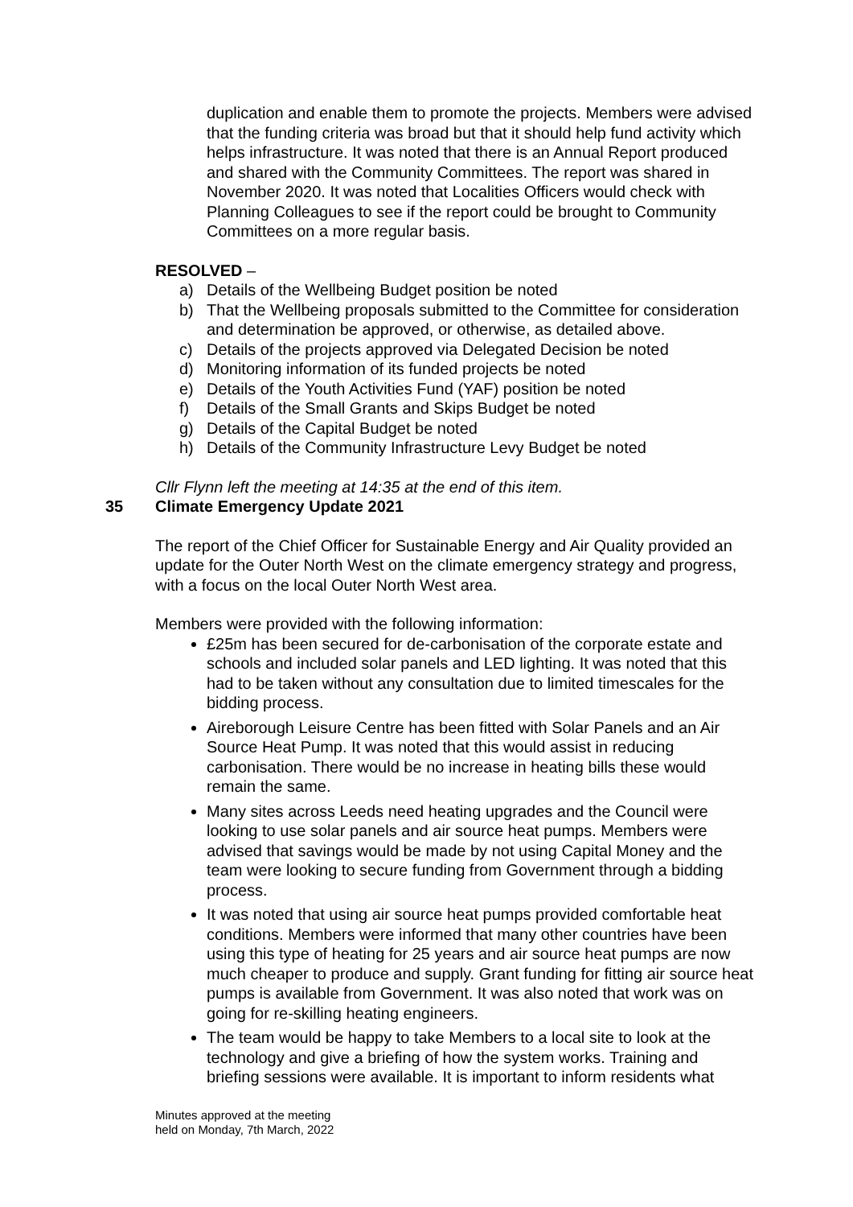duplication and enable them to promote the projects. Members were advised that the funding criteria was broad but that it should help fund activity which helps infrastructure. It was noted that there is an Annual Report produced and shared with the Community Committees. The report was shared in November 2020. It was noted that Localities Officers would check with Planning Colleagues to see if the report could be brought to Community Committees on a more regular basis.
RESOLVED –
a) Details of the Wellbeing Budget position be noted
b) That the Wellbeing proposals submitted to the Committee for consideration and determination be approved, or otherwise, as detailed above.
c) Details of the projects approved via Delegated Decision be noted
d) Monitoring information of its funded projects be noted
e) Details of the Youth Activities Fund (YAF) position be noted
f) Details of the Small Grants and Skips Budget be noted
g) Details of the Capital Budget be noted
h) Details of the Community Infrastructure Levy Budget be noted
Cllr Flynn left the meeting at 14:35 at the end of this item.
35 Climate Emergency Update 2021
The report of the Chief Officer for Sustainable Energy and Air Quality provided an update for the Outer North West on the climate emergency strategy and progress, with a focus on the local Outer North West area.
Members were provided with the following information:
£25m has been secured for de-carbonisation of the corporate estate and schools and included solar panels and LED lighting. It was noted that this had to be taken without any consultation due to limited timescales for the bidding process.
Aireborough Leisure Centre has been fitted with Solar Panels and an Air Source Heat Pump. It was noted that this would assist in reducing carbonisation. There would be no increase in heating bills these would remain the same.
Many sites across Leeds need heating upgrades and the Council were looking to use solar panels and air source heat pumps. Members were advised that savings would be made by not using Capital Money and the team were looking to secure funding from Government through a bidding process.
It was noted that using air source heat pumps provided comfortable heat conditions. Members were informed that many other countries have been using this type of heating for 25 years and air source heat pumps are now much cheaper to produce and supply. Grant funding for fitting air source heat pumps is available from Government. It was also noted that work was on going for re-skilling heating engineers.
The team would be happy to take Members to a local site to look at the technology and give a briefing of how the system works. Training and briefing sessions were available. It is important to inform residents what
Minutes approved at the meeting
held on Monday, 7th March, 2022